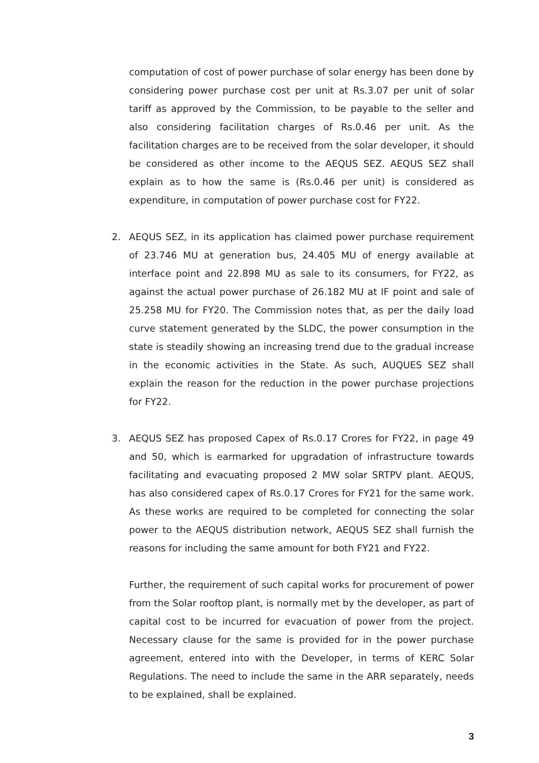computation of cost of power purchase of solar energy has been done by considering power purchase cost per unit at Rs.3.07 per unit of solar tariff as approved by the Commission, to be payable to the seller and also considering facilitation charges of Rs.0.46 per unit. As the facilitation charges are to be received from the solar developer, it should be considered as other income to the AEQUS SEZ. AEQUS SEZ shall explain as to how the same is (Rs.0.46 per unit) is considered as expenditure, in computation of power purchase cost for FY22.
2. AEQUS SEZ, in its application has claimed power purchase requirement of 23.746 MU at generation bus, 24.405 MU of energy available at interface point and 22.898 MU as sale to its consumers, for FY22, as against the actual power purchase of 26.182 MU at IF point and sale of 25.258 MU for FY20. The Commission notes that, as per the daily load curve statement generated by the SLDC, the power consumption in the state is steadily showing an increasing trend due to the gradual increase in the economic activities in the State. As such, AUQUES SEZ shall explain the reason for the reduction in the power purchase projections for FY22.
3. AEQUS SEZ has proposed Capex of Rs.0.17 Crores for FY22, in page 49 and 50, which is earmarked for upgradation of infrastructure towards facilitating and evacuating proposed 2 MW solar SRTPV plant. AEQUS, has also considered capex of Rs.0.17 Crores for FY21 for the same work. As these works are required to be completed for connecting the solar power to the AEQUS distribution network, AEQUS SEZ shall furnish the reasons for including the same amount for both FY21 and FY22.
Further, the requirement of such capital works for procurement of power from the Solar rooftop plant, is normally met by the developer, as part of capital cost to be incurred for evacuation of power from the project. Necessary clause for the same is provided for in the power purchase agreement, entered into with the Developer, in terms of KERC Solar Regulations. The need to include the same in the ARR separately, needs to be explained, shall be explained.
3